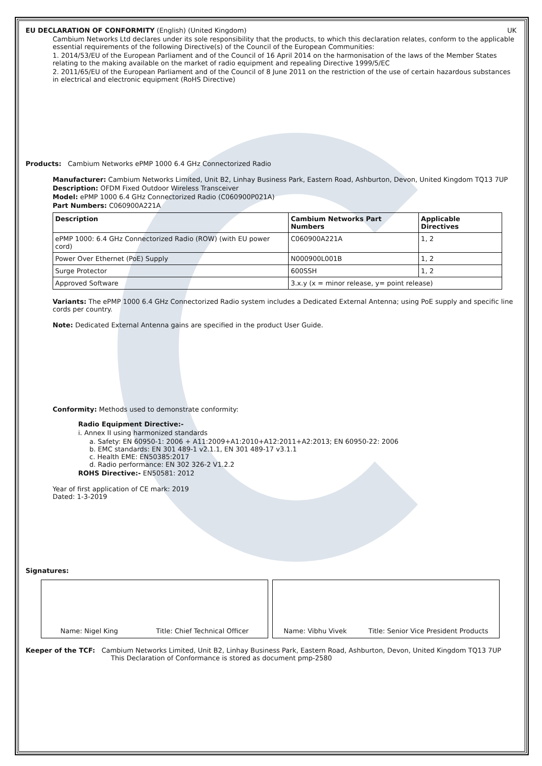EU DECLARATION OF CONFORMITY (English) (United Kingdom) UK
Cambium Networks Ltd declares under its sole responsibility that the products, to which this declaration relates, conform to the applicable essential requirements of the following Directive(s) of the Council of the European Communities:
1. 2014/53/EU of the European Parliament and of the Council of 16 April 2014 on the harmonisation of the laws of the Member States relating to the making available on the market of radio equipment and repealing Directive 1999/5/EC
2. 2011/65/EU of the European Parliament and of the Council of 8 June 2011 on the restriction of the use of certain hazardous substances in electrical and electronic equipment (RoHS Directive)
Products: Cambium Networks ePMP 1000 6.4 GHz Connectorized Radio
Manufacturer: Cambium Networks Limited, Unit B2, Linhay Business Park, Eastern Road, Ashburton, Devon, United Kingdom TQ13 7UP
Description: OFDM Fixed Outdoor Wireless Transceiver
Model: ePMP 1000 6.4 GHz Connectorized Radio (C060900P021A)
Part Numbers: C060900A221A
| Description | Cambium Networks Part Numbers | Applicable Directives |
| --- | --- | --- |
| ePMP 1000: 6.4 GHz Connectorized Radio (ROW) (with EU power cord) | C060900A221A | 1, 2 |
| Power Over Ethernet (PoE) Supply | N000900L001B | 1, 2 |
| Surge Protector | 600SSH | 1, 2 |
| Approved Software | 3.x.y (x = minor release, y= point release) | |
Variants: The ePMP 1000 6.4 GHz Connectorized Radio system includes a Dedicated External Antenna; using PoE supply and specific line cords per country.
Note: Dedicated External Antenna gains are specified in the product User Guide.
Conformity: Methods used to demonstrate conformity:
Radio Equipment Directive:-
i. Annex II using harmonized standards
a. Safety: EN 60950-1: 2006 + A11:2009+A1:2010+A12:2011+A2:2013; EN 60950-22: 2006
b. EMC standards: EN 301 489-1 v2.1.1, EN 301 489-17 v3.1.1
c. Health EME: EN50385:2017
d. Radio performance: EN 302 326-2 V1.2.2
ROHS Directive:- EN50581: 2012
Year of first application of CE mark: 2019
Dated: 1-3-2019
Signatures:
Name: Nigel King Title: Chief Technical Officer Name: Vibhu Vivek Title: Senior Vice President Products
Keeper of the TCF: Cambium Networks Limited, Unit B2, Linhay Business Park, Eastern Road, Ashburton, Devon, United Kingdom TQ13 7UP
This Declaration of Conformance is stored as document pmp-2580